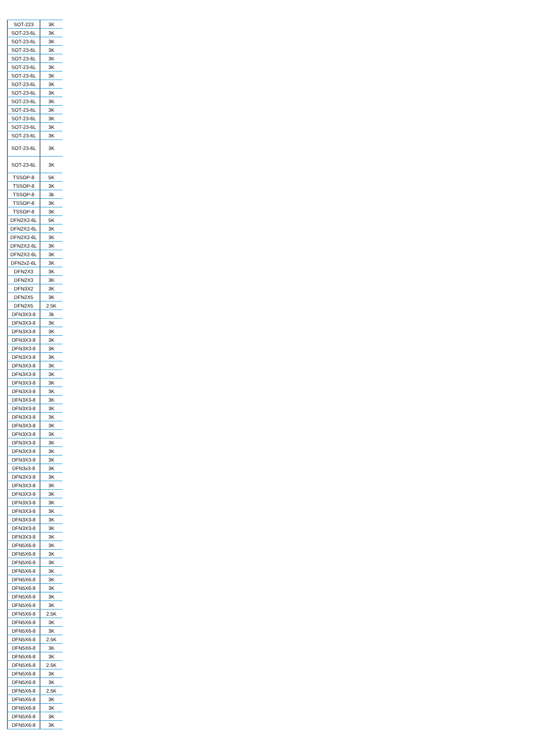| SOT-223 | 3K |
| SOT-23-6L | 3K |
| SOT-23-6L | 3K |
| SOT-23-6L | 3K |
| SOT-23-6L | 3K |
| SOT-23-6L | 3K |
| SOT-23-6L | 3K |
| SOT-23-6L | 3K |
| SOT-23-6L | 3K |
| SOT-23-6L | 3K |
| SOT-23-6L | 3K |
| SOT-23-6L | 3K |
| SOT-23-6L | 3K |
| SOT-23-6L | 3K |
| SOT-23-6L | 3K |
| SOT-23-6L | 3K |
| TSSOP-8 | 5K |
| TSSOP-8 | 3K |
| TSSOP-8 | 3k |
| TSSOP-8 | 3K |
| TSSOP-8 | 3K |
| DFN2X2-6L | 5K |
| DFN2X2-6L | 3K |
| DFN2X2-6L | 3K |
| DFN2X2-6L | 3K |
| DFN2X2-6L | 3K |
| DFN2x2-6L | 3K |
| DFN2X3 | 3K |
| DFN2X3 | 3K |
| DFN3X2 | 3K |
| DFN2X5 | 3K |
| DFN2X5 | 2.5K |
| DFN3X3-8 | 3k |
| DFN3X3-8 | 3K |
| DFN3X3-8 | 3K |
| DFN3X3-8 | 3K |
| DFN3X3-8 | 3K |
| DFN3X3-8 | 3K |
| DFN3X3-8 | 3K |
| DFN3X3-8 | 3K |
| DFN3X3-8 | 3K |
| DFN3X3-8 | 3K |
| DFN3X3-8 | 3K |
| DFN3X3-8 | 3K |
| DFN3X3-8 | 3K |
| DFN3X3-8 | 3K |
| DFN3X3-8 | 3K |
| DFN3X3-8 | 3K |
| DFN3X3-8 | 3K |
| DFN3X3-8 | 3K |
| DFN3x3-8 | 3K |
| DFN3X3-8 | 3K |
| DFN3X3-8 | 3K |
| DFN3X3-8 | 3K |
| DFN3X3-8 | 3K |
| DFN3X3-8 | 3K |
| DFN3X3-8 | 3K |
| DFN3X3-8 | 3K |
| DFN3X3-8 | 3K |
| DFN5X6-8 | 3K |
| DFN5X6-8 | 3K |
| DFN5X6-8 | 3K |
| DFN5X6-8 | 3K |
| DFN5X6-8 | 3K |
| DFN5X6-8 | 3K |
| DFN5X6-8 | 3K |
| DFN5X6-8 | 3K |
| DFN5X6-8 | 2.5K |
| DFN5X6-8 | 3K |
| DFN5X6-8 | 3K |
| DFN5X6-8 | 2.5K |
| DFN5X6-8 | 3K |
| DFN5X6-8 | 3K |
| DFN5X6-8 | 2.5K |
| DFN5X6-8 | 3K |
| DFN5X6-8 | 3K |
| DFN5X6-8 | 2.5K |
| DFN5X6-8 | 3K |
| DFN5X6-8 | 3K |
| DFN5X6-8 | 3K |
| DFN5X6-8 | 3K |